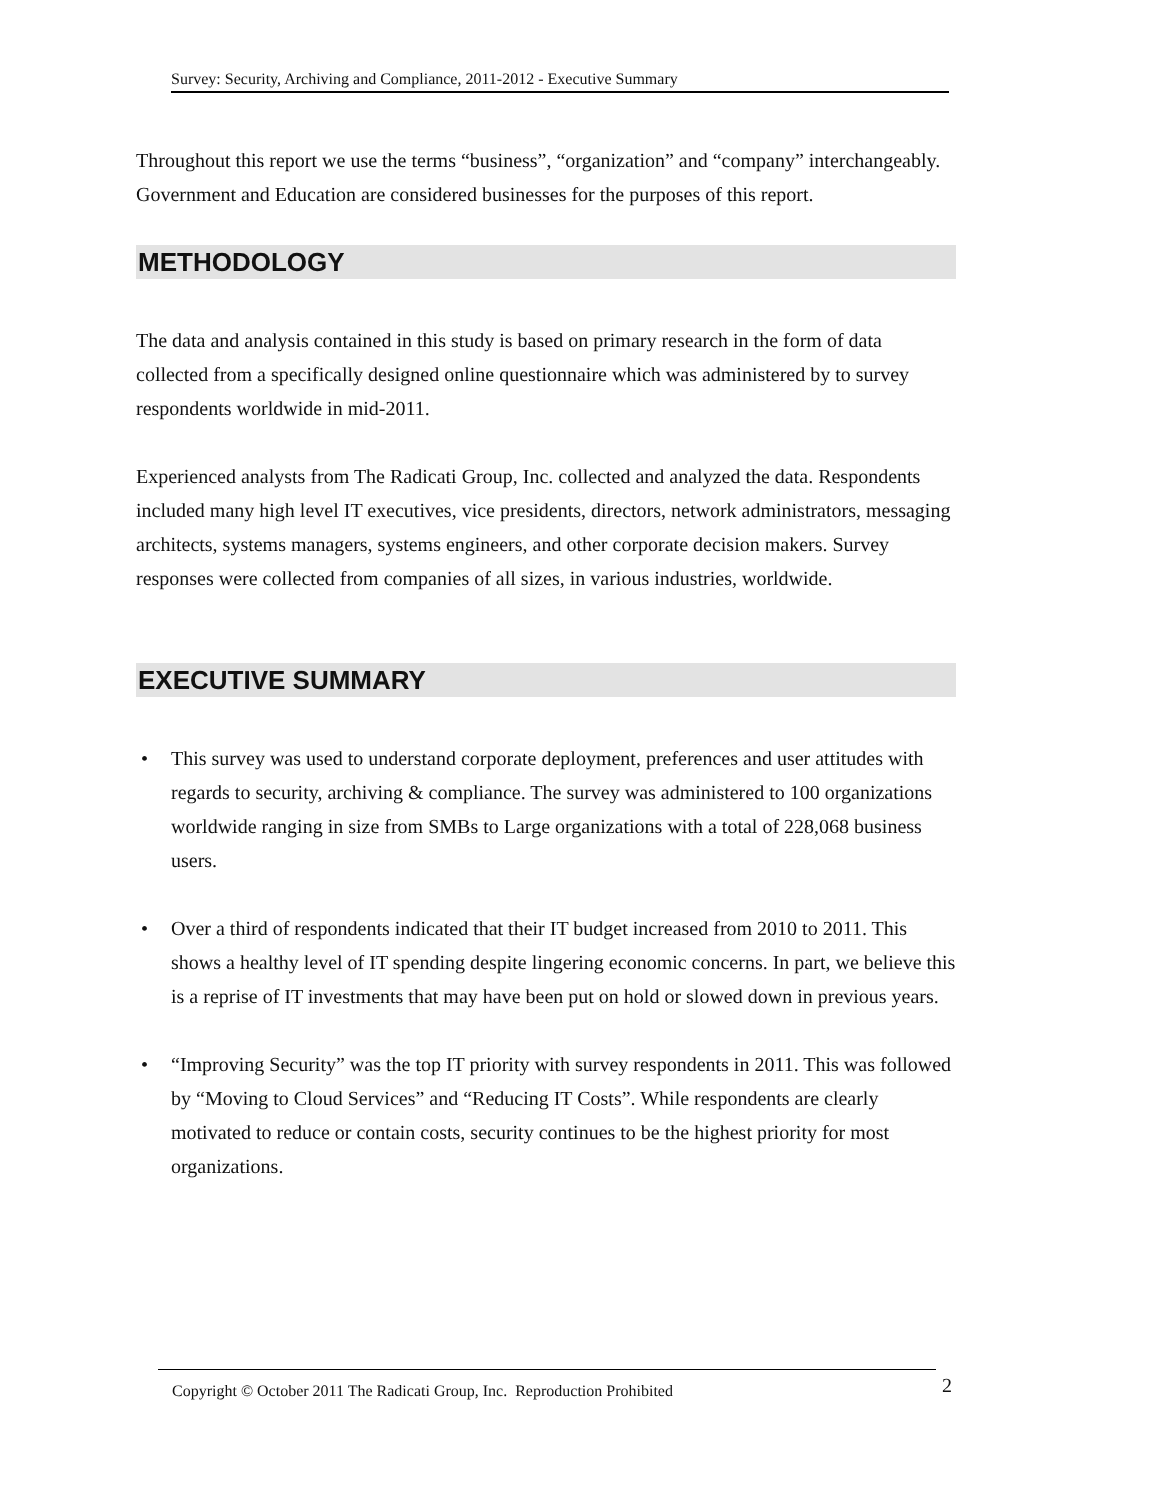Survey: Security, Archiving and Compliance, 2011-2012 - Executive Summary
Throughout this report we use the terms “business”, “organization” and “company” interchangeably. Government and Education are considered businesses for the purposes of this report.
METHODOLOGY
The data and analysis contained in this study is based on primary research in the form of data collected from a specifically designed online questionnaire which was administered by to survey respondents worldwide in mid-2011.
Experienced analysts from The Radicati Group, Inc. collected and analyzed the data. Respondents included many high level IT executives, vice presidents, directors, network administrators, messaging architects, systems managers, systems engineers, and other corporate decision makers. Survey responses were collected from companies of all sizes, in various industries, worldwide.
EXECUTIVE SUMMARY
• This survey was used to understand corporate deployment, preferences and user attitudes with regards to security, archiving & compliance. The survey was administered to 100 organizations worldwide ranging in size from SMBs to Large organizations with a total of 228,068 business users.
• Over a third of respondents indicated that their IT budget increased from 2010 to 2011. This shows a healthy level of IT spending despite lingering economic concerns. In part, we believe this is a reprise of IT investments that may have been put on hold or slowed down in previous years.
• “Improving Security” was the top IT priority with survey respondents in 2011. This was followed by “Moving to Cloud Services” and “Reducing IT Costs”. While respondents are clearly motivated to reduce or contain costs, security continues to be the highest priority for most organizations.
Copyright © October 2011 The Radicati Group, Inc. Reproduction Prohibited 2